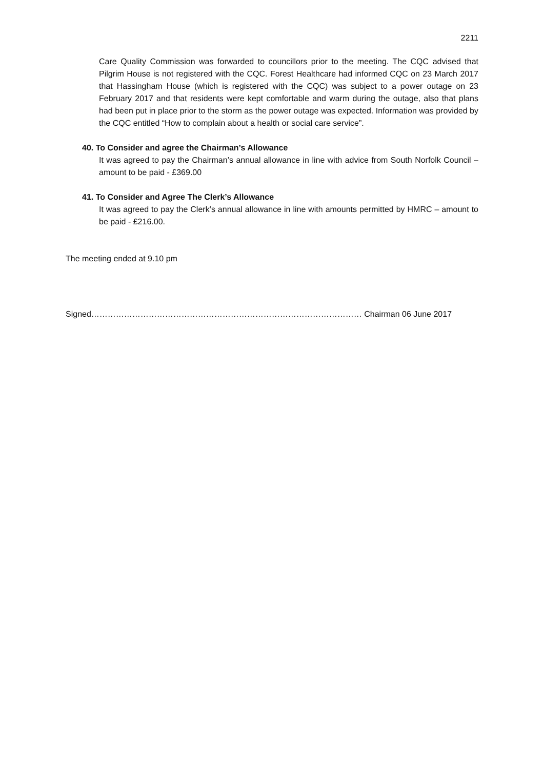2211
Care Quality Commission was forwarded to councillors prior to the meeting. The CQC advised that Pilgrim House is not registered with the CQC. Forest Healthcare had informed CQC on 23 March 2017 that Hassingham House (which is registered with the CQC) was subject to a power outage on 23 February 2017 and that residents were kept comfortable and warm during the outage, also that plans had been put in place prior to the storm as the power outage was expected. Information was provided by the CQC entitled “How to complain about a health or social care service”.
40. To Consider and agree the Chairman’s Allowance
It was agreed to pay the Chairman’s annual allowance in line with advice from South Norfolk Council – amount to be paid - £369.00
41. To Consider and Agree The Clerk’s Allowance
It was agreed to pay the Clerk’s annual allowance in line with amounts permitted by HMRC – amount to be paid - £216.00.
The meeting ended at 9.10 pm
Signed……………………………………………………………………………………… Chairman 06 June 2017